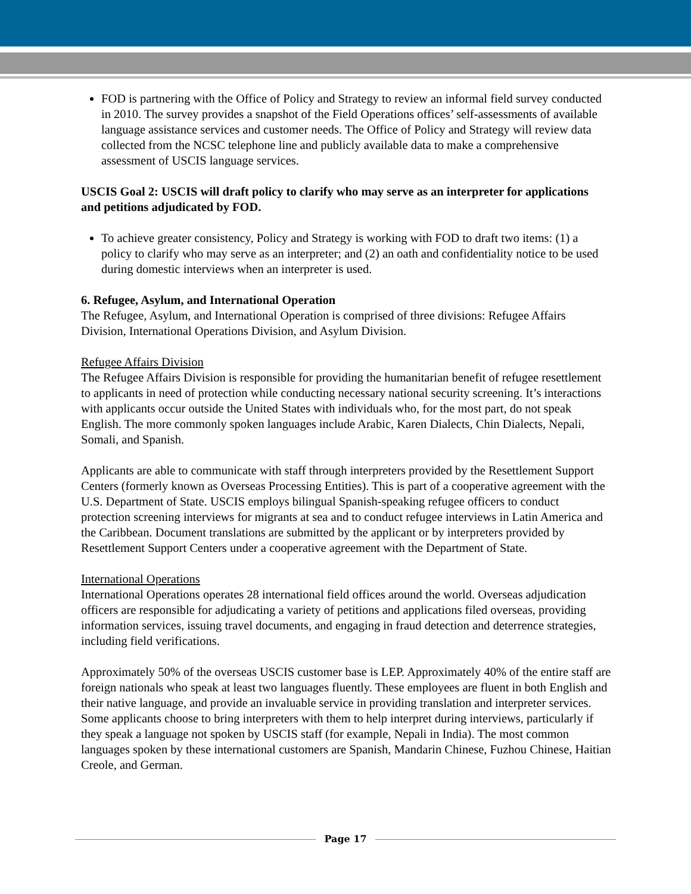FOD is partnering with the Office of Policy and Strategy to review an informal field survey conducted in 2010. The survey provides a snapshot of the Field Operations offices’ self-assessments of available language assistance services and customer needs. The Office of Policy and Strategy will review data collected from the NCSC telephone line and publicly available data to make a comprehensive assessment of USCIS language services.
USCIS Goal 2: USCIS will draft policy to clarify who may serve as an interpreter for applications and petitions adjudicated by FOD.
To achieve greater consistency, Policy and Strategy is working with FOD to draft two items: (1) a policy to clarify who may serve as an interpreter; and (2) an oath and confidentiality notice to be used during domestic interviews when an interpreter is used.
6. Refugee, Asylum, and International Operation
The Refugee, Asylum, and International Operation is comprised of three divisions: Refugee Affairs Division, International Operations Division, and Asylum Division.
Refugee Affairs Division
The Refugee Affairs Division is responsible for providing the humanitarian benefit of refugee resettlement to applicants in need of protection while conducting necessary national security screening. It’s interactions with applicants occur outside the United States with individuals who, for the most part, do not speak English. The more commonly spoken languages include Arabic, Karen Dialects, Chin Dialects, Nepali, Somali, and Spanish.
Applicants are able to communicate with staff through interpreters provided by the Resettlement Support Centers (formerly known as Overseas Processing Entities). This is part of a cooperative agreement with the U.S. Department of State. USCIS employs bilingual Spanish-speaking refugee officers to conduct protection screening interviews for migrants at sea and to conduct refugee interviews in Latin America and the Caribbean. Document translations are submitted by the applicant or by interpreters provided by Resettlement Support Centers under a cooperative agreement with the Department of State.
International Operations
International Operations operates 28 international field offices around the world. Overseas adjudication officers are responsible for adjudicating a variety of petitions and applications filed overseas, providing information services, issuing travel documents, and engaging in fraud detection and deterrence strategies, including field verifications.
Approximately 50% of the overseas USCIS customer base is LEP. Approximately 40% of the entire staff are foreign nationals who speak at least two languages fluently. These employees are fluent in both English and their native language, and provide an invaluable service in providing translation and interpreter services. Some applicants choose to bring interpreters with them to help interpret during interviews, particularly if they speak a language not spoken by USCIS staff (for example, Nepali in India). The most common languages spoken by these international customers are Spanish, Mandarin Chinese, Fuzhou Chinese, Haitian Creole, and German.
Page 17